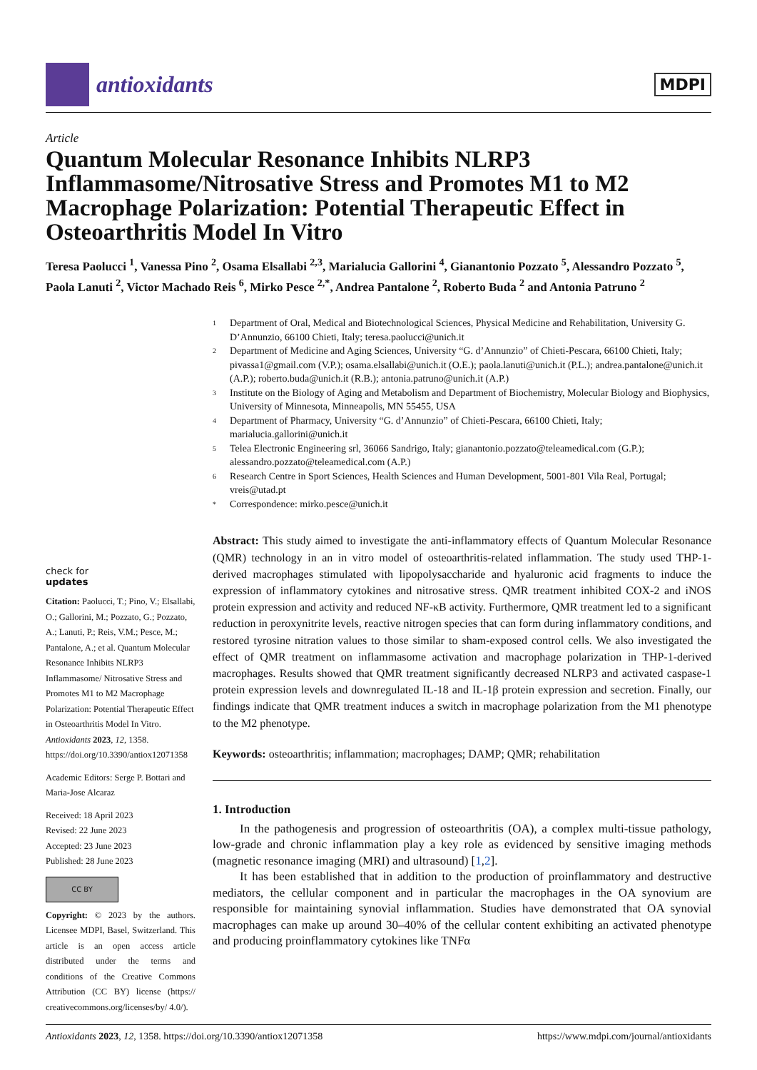antioxidants
MDPI
Article
Quantum Molecular Resonance Inhibits NLRP3 Inflammasome/Nitrosative Stress and Promotes M1 to M2 Macrophage Polarization: Potential Therapeutic Effect in Osteoarthritis Model In Vitro
Teresa Paolucci <sup>1</sup>, Vanessa Pino <sup>2</sup>, Osama Elsallabi <sup>2,3</sup>, Marialucia Gallorini <sup>4</sup>, Gianantonio Pozzato <sup>5</sup>, Alessandro Pozzato <sup>5</sup>, Paola Lanuti <sup>2</sup>, Victor Machado Reis <sup>6</sup>, Mirko Pesce <sup>2,*</sup>, Andrea Pantalone <sup>2</sup>, Roberto Buda <sup>2</sup> and Antonia Patruno <sup>2</sup>
check for
updates
Citation: Paolucci, T.; Pino, V.; Elsallabi, O.; Gallorini, M.; Pozzato, G.; Pozzato, A.; Lanuti, P.; Reis, V.M.; Pesce, M.; Pantalone, A.; et al. Quantum Molecular Resonance Inhibits NLRP3 Inflammasome/ Nitrosative Stress and Promotes M1 to M2 Macrophage Polarization: Potential Therapeutic Effect in Osteoarthritis Model In Vitro. Antioxidants 2023, 12, 1358. https://doi.org/10.3390/antiox12071358
Academic Editors: Serge P. Bottari and Maria-Jose Alcaraz
Received: 18 April 2023
Revised: 22 June 2023
Accepted: 23 June 2023
Published: 28 June 2023
CC BY
Copyright: © 2023 by the authors. Licensee MDPI, Basel, Switzerland. This article is an open access article distributed under the terms and conditions of the Creative Commons Attribution (CC BY) license (https:// creativecommons.org/licenses/by/ 4.0/).
1 Department of Oral, Medical and Biotechnological Sciences, Physical Medicine and Rehabilitation, University G. D’Annunzio, 66100 Chieti, Italy; teresa.paolucci@unich.it
2 Department of Medicine and Aging Sciences, University “G. d’Annunzio” of Chieti-Pescara, 66100 Chieti, Italy; pivassa1@gmail.com (V.P.); osama.elsallabi@unich.it (O.E.); paola.lanuti@unich.it (P.L.); andrea.pantalone@unich.it (A.P.); roberto.buda@unich.it (R.B.); antonia.patruno@unich.it (A.P.)
3 Institute on the Biology of Aging and Metabolism and Department of Biochemistry, Molecular Biology and Biophysics, University of Minnesota, Minneapolis, MN 55455, USA
4 Department of Pharmacy, University “G. d’Annunzio” of Chieti-Pescara, 66100 Chieti, Italy; marialucia.gallorini@unich.it
5 Telea Electronic Engineering srl, 36066 Sandrigo, Italy; gianantonio.pozzato@teleamedical.com (G.P.); alessandro.pozzato@teleamedical.com (A.P.)
6 Research Centre in Sport Sciences, Health Sciences and Human Development, 5001-801 Vila Real, Portugal; vreis@utad.pt
* Correspondence: mirko.pesce@unich.it
Abstract: This study aimed to investigate the anti-inflammatory effects of Quantum Molecular Resonance (QMR) technology in an in vitro model of osteoarthritis-related inflammation. The study used THP-1-derived macrophages stimulated with lipopolysaccharide and hyaluronic acid fragments to induce the expression of inflammatory cytokines and nitrosative stress. QMR treatment inhibited COX-2 and iNOS protein expression and activity and reduced NF-κB activity. Furthermore, QMR treatment led to a significant reduction in peroxynitrite levels, reactive nitrogen species that can form during inflammatory conditions, and restored tyrosine nitration values to those similar to sham-exposed control cells. We also investigated the effect of QMR treatment on inflammasome activation and macrophage polarization in THP-1-derived macrophages. Results showed that QMR treatment significantly decreased NLRP3 and activated caspase-1 protein expression levels and downregulated IL-18 and IL-1β protein expression and secretion. Finally, our findings indicate that QMR treatment induces a switch in macrophage polarization from the M1 phenotype to the M2 phenotype.
Keywords: osteoarthritis; inflammation; macrophages; DAMP; QMR; rehabilitation
1. Introduction
In the pathogenesis and progression of osteoarthritis (OA), a complex multi-tissue pathology, low-grade and chronic inflammation play a key role as evidenced by sensitive imaging methods (magnetic resonance imaging (MRI) and ultrasound) [1,2].
It has been established that in addition to the production of proinflammatory and destructive mediators, the cellular component and in particular the macrophages in the OA synovium are responsible for maintaining synovial inflammation. Studies have demonstrated that OA synovial macrophages can make up around 30–40% of the cellular content exhibiting an activated phenotype and producing proinflammatory cytokines like TNFα
Antioxidants 2023, 12, 1358. https://doi.org/10.3390/antiox12071358 https://www.mdpi.com/journal/antioxidants